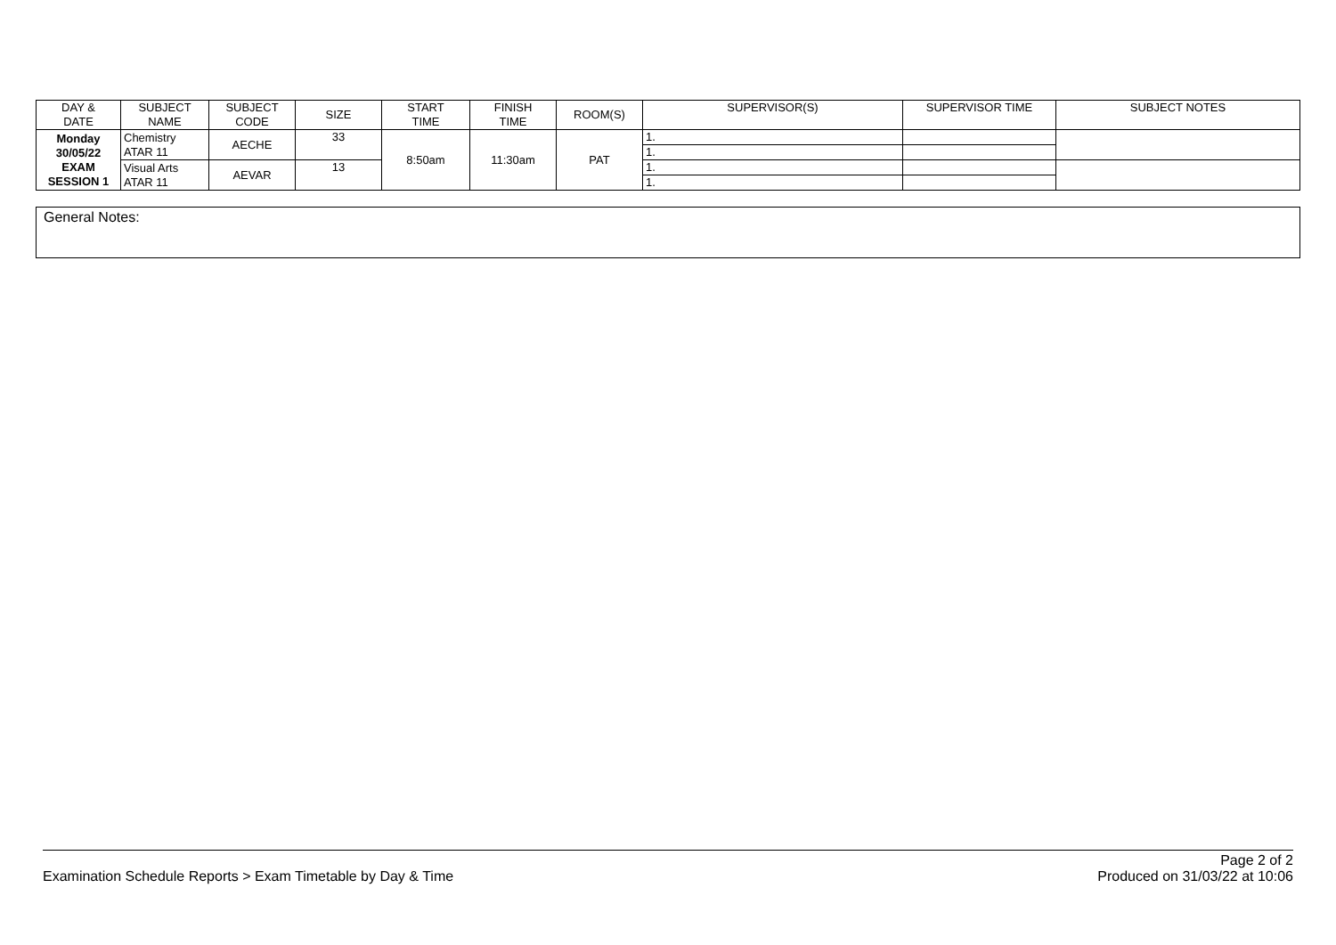| DAY & DATE | SUBJECT NAME | SUBJECT CODE | SIZE | START TIME | FINISH TIME | ROOM(S) | SUPERVISOR(S) | SUPERVISOR TIME | SUBJECT NOTES |
| --- | --- | --- | --- | --- | --- | --- | --- | --- | --- |
| Monday 30/05/22 EXAM SESSION 1 | Chemistry ATAR 11 | AECHE | 33 | 8:50am | 11:30am | PAT | 1. | | |
| | | | | | | | 1. | | |
| | Visual Arts ATAR 11 | AEVAR | 13 | | | | 1. | | |
| | | | | | | | 1. | | |
General Notes:
Examination Schedule Reports > Exam Timetable by Day & Time Page 2 of 2
Produced on 31/03/22 at 10:06